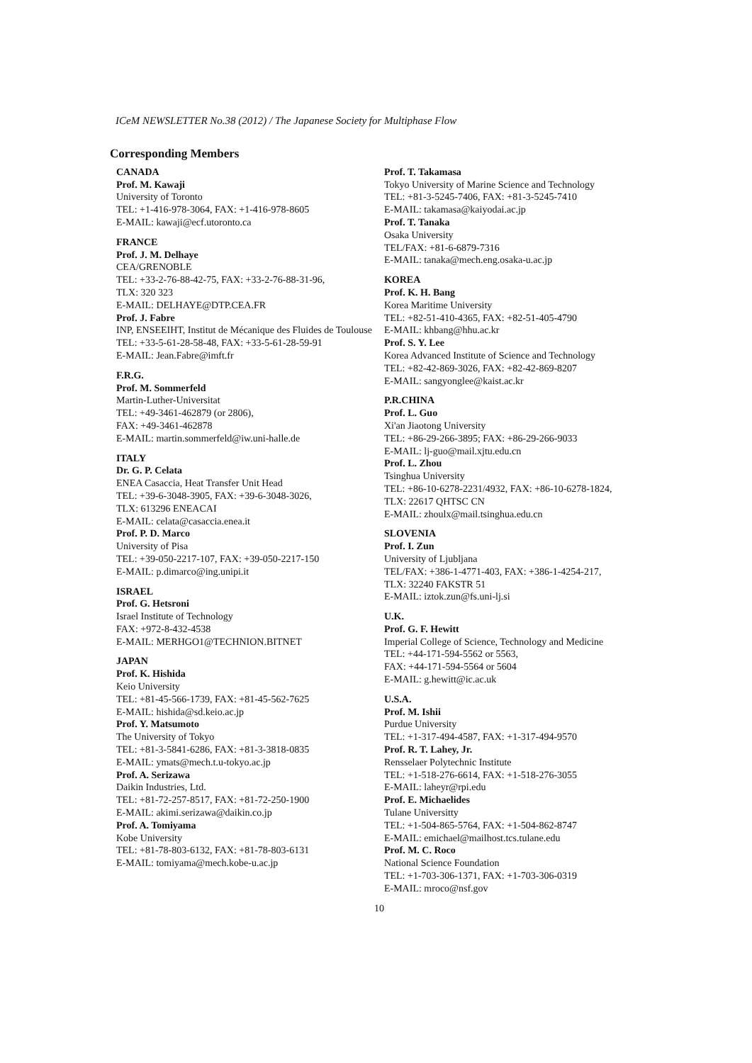ICeM NEWSLETTER No.38 (2012) / The Japanese Society for Multiphase Flow
Corresponding Members
CANADA
Prof. M. Kawaji
University of Toronto
TEL: +1-416-978-3064, FAX: +1-416-978-8605
E-MAIL: kawaji@ecf.utoronto.ca
FRANCE
Prof. J. M. Delhaye
CEA/GRENOBLE
TEL: +33-2-76-88-42-75, FAX: +33-2-76-88-31-96,
TLX: 320 323
E-MAIL: DELHAYE@DTP.CEA.FR
Prof. J. Fabre
INP, ENSEEIHT, Institut de Mécanique des Fluides de Toulouse
TEL: +33-5-61-28-58-48, FAX: +33-5-61-28-59-91
E-MAIL: Jean.Fabre@imft.fr
F.R.G.
Prof. M. Sommerfeld
Martin-Luther-Universitat
TEL: +49-3461-462879 (or 2806),
FAX: +49-3461-462878
E-MAIL: martin.sommerfeld@iw.uni-halle.de
ITALY
Dr. G. P. Celata
ENEA Casaccia, Heat Transfer Unit Head
TEL: +39-6-3048-3905, FAX: +39-6-3048-3026,
TLX: 613296 ENEACAI
E-MAIL: celata@casaccia.enea.it
Prof. P. D. Marco
University of Pisa
TEL: +39-050-2217-107, FAX: +39-050-2217-150
E-MAIL: p.dimarco@ing.unipi.it
ISRAEL
Prof. G. Hetsroni
Israel Institute of Technology
FAX: +972-8-432-4538
E-MAIL: MERHGO1@TECHNION.BITNET
JAPAN
Prof. K. Hishida
Keio University
TEL: +81-45-566-1739, FAX: +81-45-562-7625
E-MAIL: hishida@sd.keio.ac.jp
Prof. Y. Matsumoto
The University of Tokyo
TEL: +81-3-5841-6286, FAX: +81-3-3818-0835
E-MAIL: ymats@mech.t.u-tokyo.ac.jp
Prof. A. Serizawa
Daikin Industries, Ltd.
TEL: +81-72-257-8517, FAX: +81-72-250-1900
E-MAIL: akimi.serizawa@daikin.co.jp
Prof. A. Tomiyama
Kobe University
TEL: +81-78-803-6132, FAX: +81-78-803-6131
E-MAIL: tomiyama@mech.kobe-u.ac.jp
Prof. T. Takamasa
Tokyo University of Marine Science and Technology
TEL: +81-3-5245-7406, FAX: +81-3-5245-7410
E-MAIL: takamasa@kaiyodai.ac.jp
Prof. T. Tanaka
Osaka University
TEL/FAX: +81-6-6879-7316
E-MAIL: tanaka@mech.eng.osaka-u.ac.jp
KOREA
Prof. K. H. Bang
Korea Maritime University
TEL: +82-51-410-4365, FAX: +82-51-405-4790
E-MAIL: khbang@hhu.ac.kr
Prof. S. Y. Lee
Korea Advanced Institute of Science and Technology
TEL: +82-42-869-3026, FAX: +82-42-869-8207
E-MAIL: sangyonglee@kaist.ac.kr
P.R.CHINA
Prof. L. Guo
Xi'an Jiaotong University
TEL: +86-29-266-3895; FAX: +86-29-266-9033
E-MAIL: lj-guo@mail.xjtu.edu.cn
Prof. L. Zhou
Tsinghua University
TEL: +86-10-6278-2231/4932, FAX: +86-10-6278-1824,
TLX: 22617 QHTSC CN
E-MAIL: zhoulx@mail.tsinghua.edu.cn
SLOVENIA
Prof. I. Zun
University of Ljubljana
TEL/FAX: +386-1-4771-403, FAX: +386-1-4254-217,
TLX: 32240 FAKSTR 51
E-MAIL: iztok.zun@fs.uni-lj.si
U.K.
Prof. G. F. Hewitt
Imperial College of Science, Technology and Medicine
TEL: +44-171-594-5562 or 5563,
FAX: +44-171-594-5564 or 5604
E-MAIL: g.hewitt@ic.ac.uk
U.S.A.
Prof. M. Ishii
Purdue University
TEL: +1-317-494-4587, FAX: +1-317-494-9570
Prof. R. T. Lahey, Jr.
Rensselaer Polytechnic Institute
TEL: +1-518-276-6614, FAX: +1-518-276-3055
E-MAIL: laheyr@rpi.edu
Prof. E. Michaelides
Tulane Universitty
TEL: +1-504-865-5764, FAX: +1-504-862-8747
E-MAIL: emichael@mailhost.tcs.tulane.edu
Prof. M. C. Roco
National Science Foundation
TEL: +1-703-306-1371, FAX: +1-703-306-0319
E-MAIL: mroco@nsf.gov
10